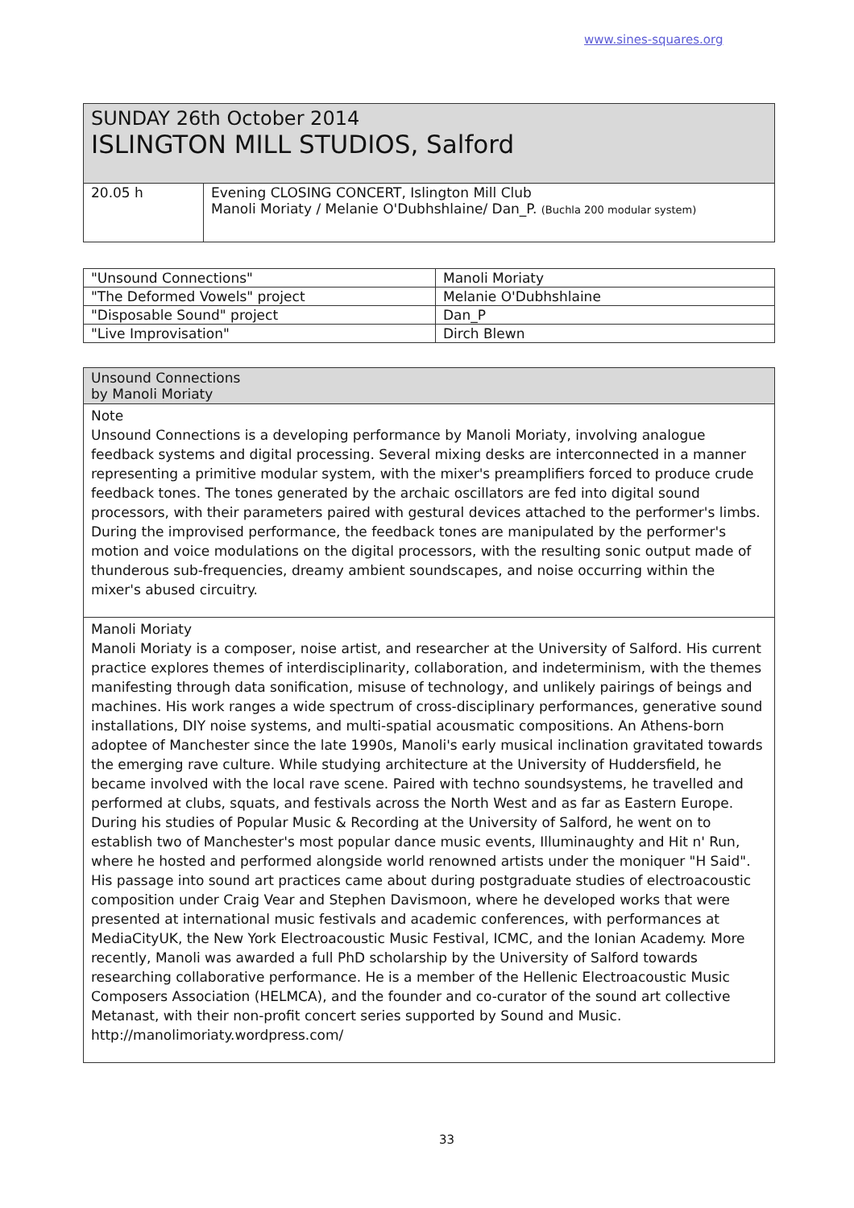www.sines-squares.org
SUNDAY 26th October 2014
ISLINGTON MILL STUDIOS, Salford
| 20.05 h | Evening CLOSING CONCERT, Islington Mill Club Manoli Moriaty / Melanie O'Dubhshlaine/ Dan_P. (Buchla 200 modular system) |
| "Unsound Connections" | Manoli Moriaty |
| "The Deformed Vowels" project | Melanie O'Dubhshlaine |
| "Disposable Sound" project | Dan_P |
| "Live Improvisation" | Dirch Blewn |
Unsound Connections
by Manoli Moriaty
Note
Unsound Connections is a developing performance by Manoli Moriaty, involving analogue feedback systems and digital processing. Several mixing desks are interconnected in a manner representing a primitive modular system, with the mixer's preamplifiers forced to produce crude feedback tones. The tones generated by the archaic oscillators are fed into digital sound processors, with their parameters paired with gestural devices attached to the performer's limbs. During the improvised performance, the feedback tones are manipulated by the performer's motion and voice modulations on the digital processors, with the resulting sonic output made of thunderous sub-frequencies, dreamy ambient soundscapes, and noise occurring within the mixer's abused circuitry.
Manoli Moriaty
Manoli Moriaty is a composer, noise artist, and researcher at the University of Salford. His current practice explores themes of interdisciplinarity, collaboration, and indeterminism, with the themes manifesting through data sonification, misuse of technology, and unlikely pairings of beings and machines. His work ranges a wide spectrum of cross-disciplinary performances, generative sound installations, DIY noise systems, and multi-spatial acousmatic compositions. An Athens-born adoptee of Manchester since the late 1990s, Manoli's early musical inclination gravitated towards the emerging rave culture. While studying architecture at the University of Huddersfield, he became involved with the local rave scene. Paired with techno soundsystems, he travelled and performed at clubs, squats, and festivals across the North West and as far as Eastern Europe. During his studies of Popular Music & Recording at the University of Salford, he went on to establish two of Manchester's most popular dance music events, Illuminaughty and Hit n' Run, where he hosted and performed alongside world renowned artists under the moniquer "H Said". His passage into sound art practices came about during postgraduate studies of electroacoustic composition under Craig Vear and Stephen Davismoon, where he developed works that were presented at international music festivals and academic conferences, with performances at MediaCityUK, the New York Electroacoustic Music Festival, ICMC, and the Ionian Academy. More recently, Manoli was awarded a full PhD scholarship by the University of Salford towards researching collaborative performance. He is a member of the Hellenic Electroacoustic Music Composers Association (HELMCA), and the founder and co-curator of the sound art collective Metanast, with their non-profit concert series supported by Sound and Music.
http://manolimoriaty.wordpress.com/
33